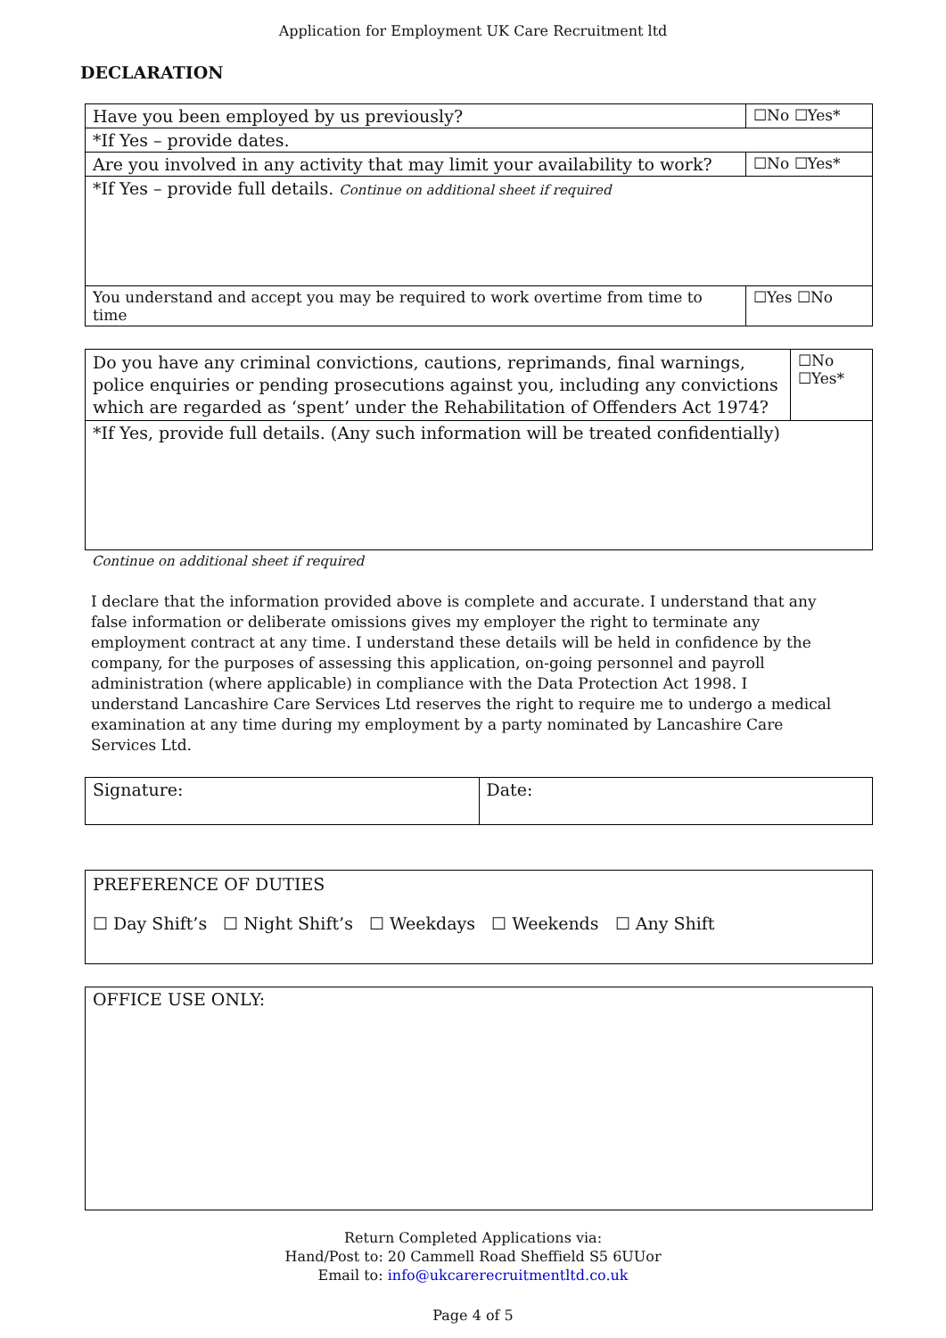Application for Employment UK Care Recruitment ltd
DECLARATION
| Have you been employed by us previously? | ☐No ☐Yes* |
| *If Yes – provide dates. | |
| Are you involved in any activity that may limit your availability to work? | ☐No ☐Yes* |
| *If Yes – provide full details. Continue on additional sheet if required | |
| You understand and accept you may be required to work overtime from time to time | ☐Yes ☐No |
| Do you have any criminal convictions, cautions, reprimands, final warnings, police enquiries or pending prosecutions against you, including any convictions which are regarded as ‘spent’ under the Rehabilitation of Offenders Act 1974? | ☐No ☐Yes* |
| *If Yes, provide full details. (Any such information will be treated confidentially) | |
Continue on additional sheet if required
I declare that the information provided above is complete and accurate. I understand that any false information or deliberate omissions gives my employer the right to terminate any employment contract at any time. I understand these details will be held in confidence by the company, for the purposes of assessing this application, on-going personnel and payroll administration (where applicable) in compliance with the Data Protection Act 1998. I understand Lancashire Care Services Ltd reserves the right to require me to undergo a medical examination at any time during my employment by a party nominated by Lancashire Care Services Ltd.
| Signature: | Date: |
| PREFERENCE OF DUTIES ☐ Day Shift’s ☐ Night Shift’s ☐ Weekdays ☐ Weekends ☐ Any Shift |
| OFFICE USE ONLY: |
Return Completed Applications via:
Hand/Post to: 20 Cammell Road Sheffield S5 6UUor
Email to: info@ukcarerecruitmentltd.co.uk
Page 4 of 5